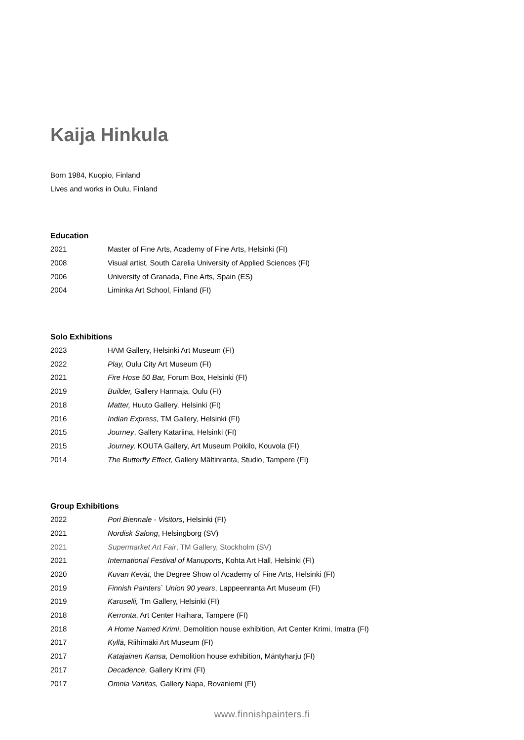Kaija Hinkula
Born 1984, Kuopio, Finland
Lives and works in Oulu, Finland
Education
| 2021 | Master of Fine Arts, Academy of Fine Arts, Helsinki (FI) |
| 2008 | Visual artist, South Carelia University of Applied Sciences (FI) |
| 2006 | University of Granada, Fine Arts, Spain (ES) |
| 2004 | Liminka Art School, Finland (FI) |
Solo Exhibitions
| 2023 | HAM Gallery, Helsinki Art Museum (FI) |
| 2022 | Play, Oulu City Art Museum (FI) |
| 2021 | Fire Hose 50 Bar, Forum Box, Helsinki (FI) |
| 2019 | Builder, Gallery Harmaja, Oulu (FI) |
| 2018 | Matter, Huuto Gallery, Helsinki (FI) |
| 2016 | Indian Express, TM Gallery, Helsinki (FI) |
| 2015 | Journey , Gallery Katariina, Helsinki (FI) |
| 2015 | Journey, KOUTA Gallery, Art Museum Poikilo, Kouvola (FI) |
| 2014 | The Butterfly Effect, Gallery Mältinranta, Studio, Tampere (FI) |
Group Exhibitions
| 2022 | Pori Biennale - Visitors , Helsinki (FI) |
| 2021 | Nordisk Salong , Helsingborg (SV) |
| 2021 | Supermarket Art Fair , TM Gallery, Stockholm (SV) |
| 2021 | International Festival of Manuports , Kohta Art Hall, Helsinki (FI) |
| 2020 | Kuvan Kevät , the Degree Show of Academy of Fine Arts, Helsinki (FI) |
| 2019 | Finnish Painters` Union 90 years , Lappeenranta Art Museum (FI) |
| 2019 | Karuselli, Tm Gallery, Helsinki (FI) |
| 2018 | Kerronta , Art Center Haihara, Tampere (FI) |
| 2018 | A Home Named Krimi , Demolition house exhibition, Art Center Krimi, Imatra (FI) |
| 2017 | Kyllä , Riihimäki Art Museum (FI) |
| 2017 | Katajainen Kansa, Demolition house exhibition, Mäntyharju (FI) |
| 2017 | Decadence, Gallery Krimi (FI) |
| 2017 | Omnia Vanitas, Gallery Napa, Rovaniemi (FI) |
www.finnishpainters.fi